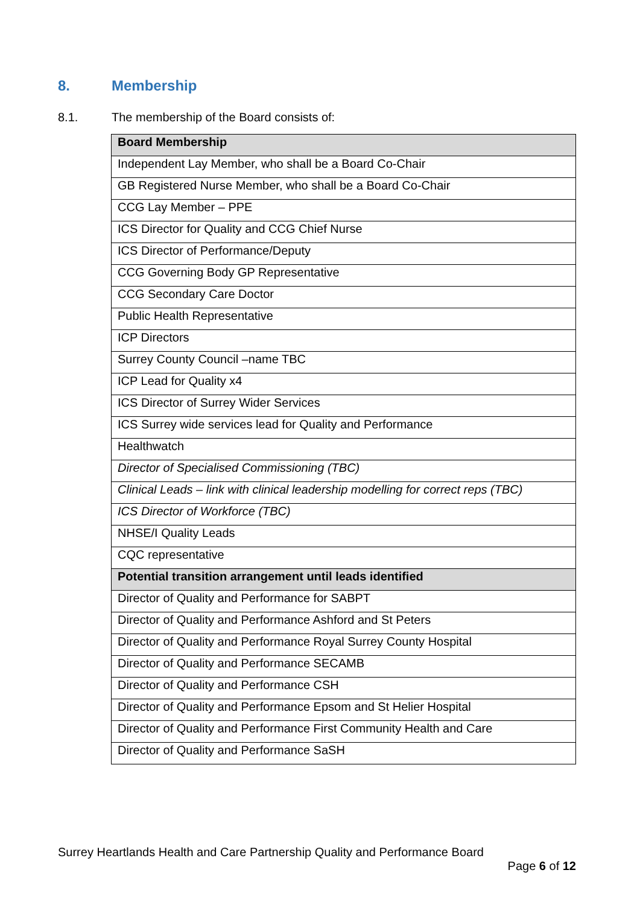8. Membership
8.1. The membership of the Board consists of:
| Board Membership |
| --- |
| Independent Lay Member, who shall be a Board Co-Chair |
| GB Registered Nurse Member, who shall be a Board Co-Chair |
| CCG Lay Member – PPE |
| ICS Director for Quality and CCG Chief Nurse |
| ICS Director of Performance/Deputy |
| CCG Governing Body GP Representative |
| CCG Secondary Care Doctor |
| Public Health Representative |
| ICP Directors |
| Surrey County Council –name TBC |
| ICP Lead for Quality x4 |
| ICS Director of Surrey Wider Services |
| ICS Surrey wide services lead for Quality and Performance |
| Healthwatch |
| Director of Specialised Commissioning (TBC) |
| Clinical Leads – link with clinical leadership modelling for correct reps (TBC) |
| ICS Director of Workforce (TBC) |
| NHSE/I Quality Leads |
| CQC representative |
| Potential transition arrangement until leads identified |
| Director of Quality and Performance for SABPT |
| Director of Quality and Performance Ashford and St Peters |
| Director of Quality and Performance Royal Surrey County Hospital |
| Director of Quality and Performance SECAMB |
| Director of Quality and Performance CSH |
| Director of Quality and Performance Epsom and St Helier Hospital |
| Director of Quality and Performance First Community Health and Care |
| Director of Quality and Performance SaSH |
Surrey Heartlands Health and Care Partnership Quality and Performance Board
Page 6 of 12